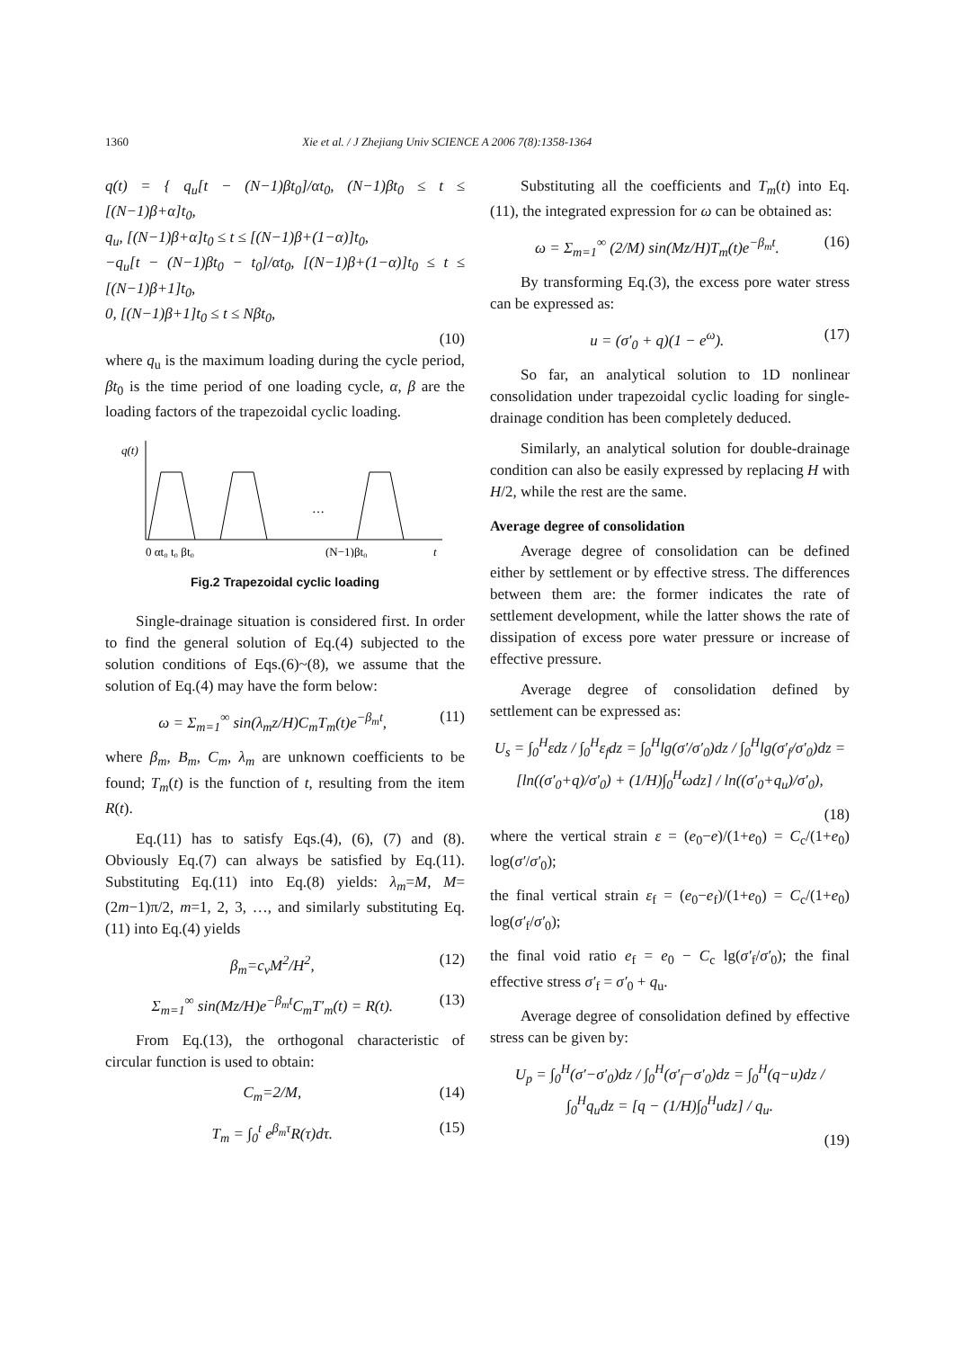1360 Xie et al. / J Zhejiang Univ SCIENCE A 2006 7(8):1358-1364
q(t) = { q<sub>u</sub>[t − (N−1)βt<sub>0</sub>]/αt<sub>0</sub>, (N−1)βt<sub>0</sub> ≤ t ≤ [(N−1)β+α]t<sub>0</sub>,
q<sub>u</sub>, [(N−1)β+α]t<sub>0</sub> ≤ t ≤ [(N−1)β+(1−α)]t<sub>0</sub>,
−q<sub>u</sub>[t − (N−1)βt<sub>0</sub> − t<sub>0</sub>]/αt<sub>0</sub>, [(N−1)β+(1−α)]t<sub>0</sub> ≤ t ≤ [(N−1)β+1]t<sub>0</sub>,
0, [(N−1)β+1]t<sub>0</sub> ≤ t ≤ Nβt<sub>0</sub>,
(10)
where q<sub>u</sub> is the maximum loading during the cycle period, βt<sub>0</sub> is the time period of one loading cycle, α, β are the loading factors of the trapezoidal cyclic loading.
q(t)
…
0 αt₀ t₀ βt₀
(N−1)βt₀
t
Fig.2 Trapezoidal cyclic loading
Single-drainage situation is considered first. In order to find the general solution of Eq.(4) subjected to the solution conditions of Eqs.(6)~(8), we assume that the solution of Eq.(4) may have the form below:
ω = Σ<sub>m=1</sub><sup>∞</sup> sin(λ<sub>m</sub>z/H)C<sub>m</sub>T<sub>m</sub>(t)e<sup>−β<sub>m</sub>t</sup>, (11)
where β<sub>m</sub>, B<sub>m</sub>, C<sub>m</sub>, λ<sub>m</sub> are unknown coefficients to be found; T<sub>m</sub>(t) is the function of t, resulting from the item R(t).
Eq.(11) has to satisfy Eqs.(4), (6), (7) and (8). Obviously Eq.(7) can always be satisfied by Eq.(11). Substituting Eq.(11) into Eq.(8) yields: λ<sub>m</sub>=M, M=(2m−1)π/2, m=1, 2, 3, …, and similarly substituting Eq.(11) into Eq.(4) yields
β<sub>m</sub>=c<sub>v</sub>M<sup>2</sup>/H<sup>2</sup>, (12)
Σ<sub>m=1</sub><sup>∞</sup> sin(Mz/H)e<sup>−β<sub>m</sub>t</sup>C<sub>m</sub>T′<sub>m</sub>(t) = R(t). (13)
From Eq.(13), the orthogonal characteristic of circular function is used to obtain:
C<sub>m</sub>=2/M, (14)
T<sub>m</sub> = ∫<sub>0</sub><sup>t</sup> e<sup>β<sub>m</sub>τ</sup>R(τ)dτ. (15)
Substituting all the coefficients and T<sub>m</sub>(t) into Eq.(11), the integrated expression for ω can be obtained as:
ω = Σ<sub>m=1</sub><sup>∞</sup> (2/M) sin(Mz/H)T<sub>m</sub>(t)e<sup>−β<sub>m</sub>t</sup>. (16)
By transforming Eq.(3), the excess pore water stress can be expressed as:
u = (σ′<sub>0</sub> + q)(1 − e<sup>ω</sup>). (17)
So far, an analytical solution to 1D nonlinear consolidation under trapezoidal cyclic loading for single-drainage condition has been completely deduced.
Similarly, an analytical solution for double-drainage condition can also be easily expressed by replacing H with H/2, while the rest are the same.
Average degree of consolidation
Average degree of consolidation can be defined either by settlement or by effective stress. The differences between them are: the former indicates the rate of settlement development, while the latter shows the rate of dissipation of excess pore water pressure or increase of effective pressure.
Average degree of consolidation defined by settlement can be expressed as:
U<sub>s</sub> = ∫<sub>0</sub><sup>H</sup>εdz / ∫<sub>0</sub><sup>H</sup>ε<sub>f</sub>dz = ∫<sub>0</sub><sup>H</sup>lg(σ′/σ′<sub>0</sub>)dz / ∫<sub>0</sub><sup>H</sup>lg(σ′<sub>f</sub>/σ′<sub>0</sub>)dz = [ln((σ′<sub>0</sub>+q)/σ′<sub>0</sub>) + (1/H)∫<sub>0</sub><sup>H</sup>ωdz] / ln((σ′<sub>0</sub>+q<sub>u</sub>)/σ′<sub>0</sub>),
(18)
where the vertical strain ε = (e<sub>0</sub>−e)/(1+e<sub>0</sub>) = C<sub>c</sub>/(1+e<sub>0</sub>) log(σ′/σ′<sub>0</sub>);
the final vertical strain ε<sub>f</sub> = (e<sub>0</sub>−e<sub>f</sub>)/(1+e<sub>0</sub>) = C<sub>c</sub>/(1+e<sub>0</sub>) log(σ′<sub>f</sub>/σ′<sub>0</sub>);
the final void ratio e<sub>f</sub> = e<sub>0</sub> − C<sub>c</sub> lg(σ′<sub>f</sub>/σ′<sub>0</sub>); the final effective stress σ′<sub>f</sub> = σ′<sub>0</sub> + q<sub>u</sub>.
Average degree of consolidation defined by effective stress can be given by:
U<sub>p</sub> = ∫<sub>0</sub><sup>H</sup>(σ′−σ′<sub>0</sub>)dz / ∫<sub>0</sub><sup>H</sup>(σ′<sub>f</sub>−σ′<sub>0</sub>)dz = ∫<sub>0</sub><sup>H</sup>(q−u)dz / ∫<sub>0</sub><sup>H</sup>q<sub>u</sub>dz = [q − (1/H)∫<sub>0</sub><sup>H</sup>udz] / q<sub>u</sub>.
(19)